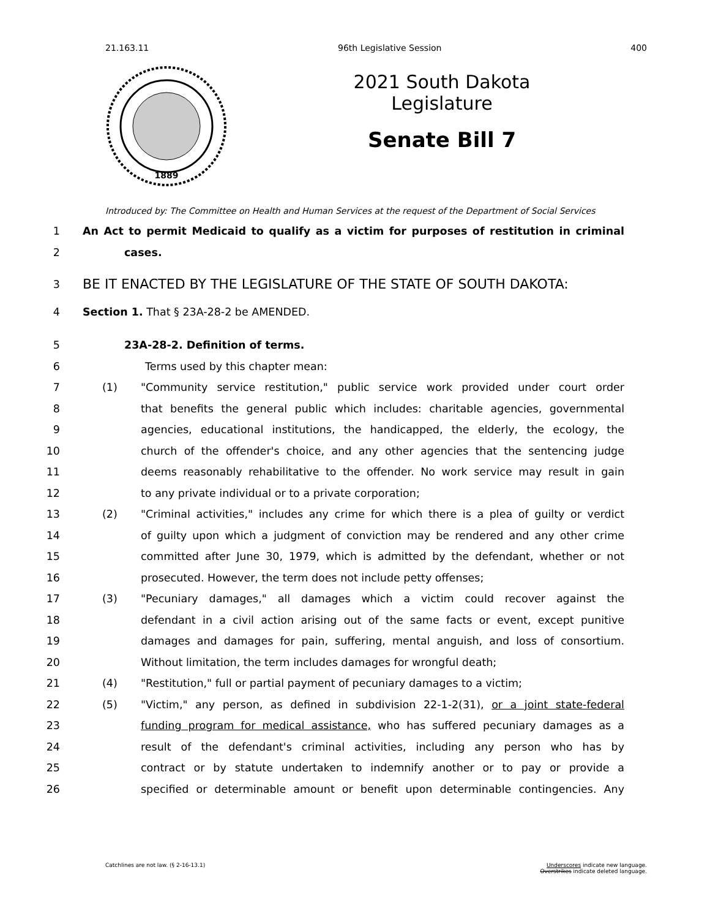21.163.11 96th Legislative Session 400
1889
2021 South Dakota Legislature
Senate Bill 7
Introduced by: The Committee on Health and Human Services at the request of the Department of Social Services
1 An Act to permit Medicaid to qualify as a victim for purposes of restitution in criminal
2 cases.
3 BE IT ENACTED BY THE LEGISLATURE OF THE STATE OF SOUTH DAKOTA:
4 Section 1. That § 23A-28-2 be AMENDED.
5 23A-28-2. Definition of terms.
6 Terms used by this chapter mean:
7 (1) "Community service restitution," public service work provided under court order
8 that benefits the general public which includes: charitable agencies, governmental
9 agencies, educational institutions, the handicapped, the elderly, the ecology, the
10 church of the offender's choice, and any other agencies that the sentencing judge
11 deems reasonably rehabilitative to the offender. No work service may result in gain
12 to any private individual or to a private corporation;
13 (2) "Criminal activities," includes any crime for which there is a plea of guilty or verdict
14 of guilty upon which a judgment of conviction may be rendered and any other crime
15 committed after June 30, 1979, which is admitted by the defendant, whether or not
16 prosecuted. However, the term does not include petty offenses;
17 (3) "Pecuniary damages," all damages which a victim could recover against the
18 defendant in a civil action arising out of the same facts or event, except punitive
19 damages and damages for pain, suffering, mental anguish, and loss of consortium.
20 Without limitation, the term includes damages for wrongful death;
21 (4) "Restitution," full or partial payment of pecuniary damages to a victim;
22 (5) "Victim," any person, as defined in subdivision 22-1-2(31), or a joint state-federal
23 funding program for medical assistance, who has suffered pecuniary damages as a
24 result of the defendant's criminal activities, including any person who has by
25 contract or by statute undertaken to indemnify another or to pay or provide a
26 specified or determinable amount or benefit upon determinable contingencies. Any
Catchlines are not law. (§ 2-16-13.1) Underscores indicate new language.
Overstrikes indicate deleted language.